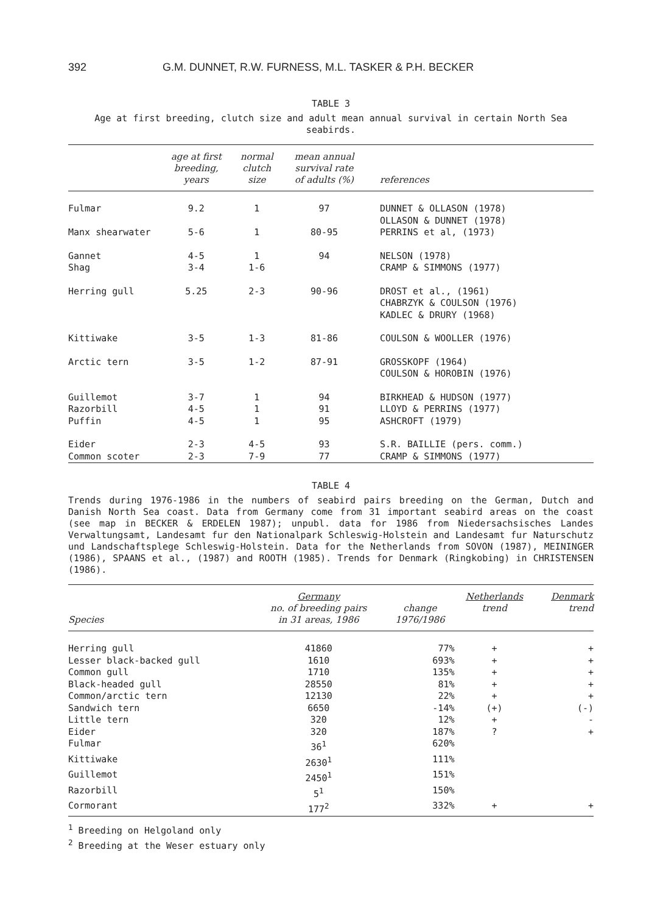392 G.M. DUNNET, R.W. FURNESS, M.L. TASKER & P.H. BECKER
TABLE 3
Age at first breeding, clutch size and adult mean annual survival in certain North Sea seabirds.
| | age at first breeding, years | normal clutch size | mean annual survival rate of adults (%) | references |
| --- | --- | --- | --- | --- |
| Fulmar | 9.2 | 1 | 97 | DUNNET & OLLASON (1978) OLLASON & DUNNET (1978) |
| Manx shearwater | 5-6 | 1 | 80-95 | PERRINS et al, (1973) |
| Gannet | 4-5 | 1 | 94 | NELSON (1978) |
| Shag | 3-4 | 1-6 | | CRAMP & SIMMONS (1977) |
| Herring gull | 5.25 | 2-3 | 90-96 | DROST et al., (1961) CHABRZYK & COULSON (1976) KADLEC & DRURY (1968) |
| Kittiwake | 3-5 | 1-3 | 81-86 | COULSON & WOOLLER (1976) |
| Arctic tern | 3-5 | 1-2 | 87-91 | GROSSKOPF (1964) COULSON & HOROBIN (1976) |
| Guillemot | 3-7 | 1 | 94 | BIRKHEAD & HUDSON (1977) |
| Razorbill | 4-5 | 1 | 91 | LLOYD & PERRINS (1977) |
| Puffin | 4-5 | 1 | 95 | ASHCROFT (1979) |
| Eider | 2-3 | 4-5 | 93 | S.R. BAILLIE (pers. comm.) |
| Common scoter | 2-3 | 7-9 | 77 | CRAMP & SIMMONS (1977) |
TABLE 4
Trends during 1976-1986 in the numbers of seabird pairs breeding on the German, Dutch and Danish North Sea coast. Data from Germany come from 31 important seabird areas on the coast (see map in BECKER & ERDELEN 1987); unpubl. data for 1986 from Niedersachsisches Landes Verwaltungsamt, Landesamt fur den Nationalpark Schleswig-Holstein and Landesamt fur Naturschutz und Landschaftsplege Schleswig-Holstein. Data for the Netherlands from SOVON (1987), MEININGER (1986), SPAANS et al., (1987) and ROOTH (1985). Trends for Denmark (Ringkobing) in CHRISTENSEN (1986).
| Species | Germany no. of breeding pairs in 31 areas, 1986 | change 1976/1986 | Netherlands trend | Denmark trend |
| --- | --- | --- | --- | --- |
| Herring gull | 41860 | 77% | + | + |
| Lesser black-backed gull | 1610 | 693% | + | + |
| Common gull | 1710 | 135% | + | + |
| Black-headed gull | 28550 | 81% | + | + |
| Common/arctic tern | 12130 | 22% | + | + |
| Sandwich tern | 6650 | -14% | (+) | (-) |
| Little tern | 320 | 12% | + | - |
| Eider | 320 | 187% | ? | + |
| Fulmar | 36<sup>1</sup> | 620% | | |
| Kittiwake | 2630<sup>1</sup> | 111% | | |
| Guillemot | 2450<sup>1</sup> | 151% | | |
| Razorbill | 5<sup>1</sup> | 150% | | |
| Cormorant | 177<sup>2</sup> | 332% | + | + |
<sup>1</sup> Breeding on Helgoland only
<sup>2</sup> Breeding at the Weser estuary only